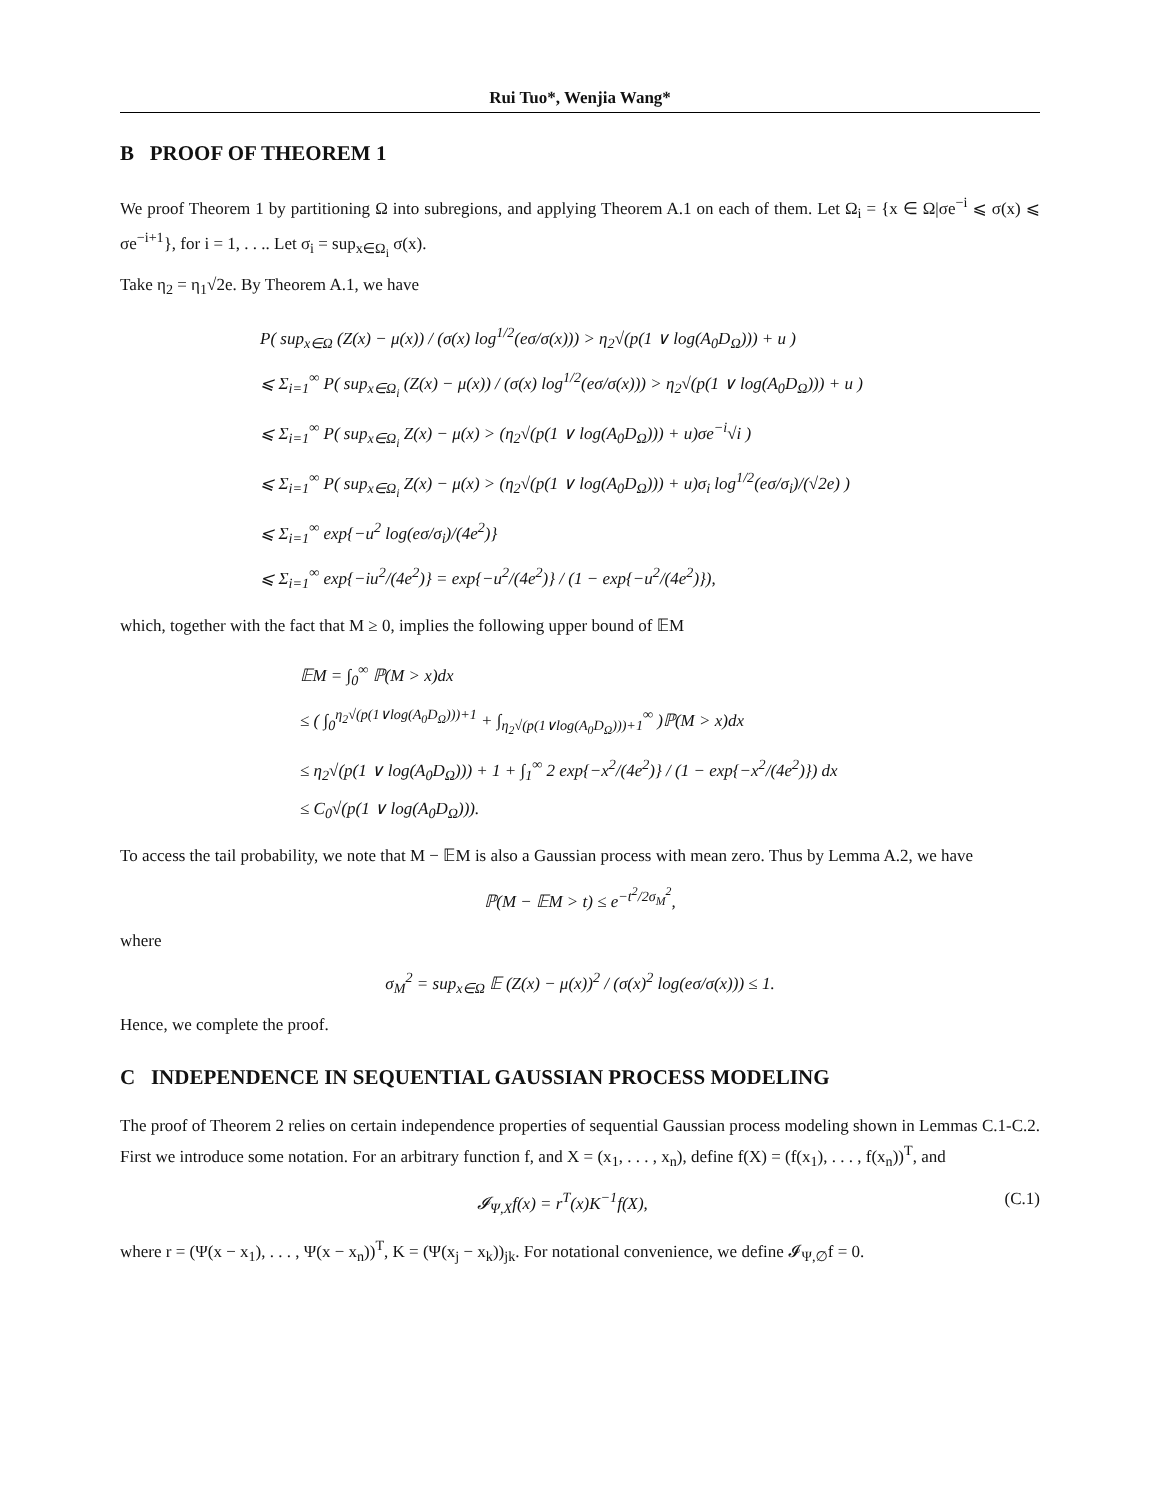Rui Tuo*, Wenjia Wang*
B PROOF OF THEOREM 1
We proof Theorem 1 by partitioning Ω into subregions, and applying Theorem A.1 on each of them. Let Ω<sub>i</sub> = {x ∈ Ω|σe<sup>−i</sup> ⩽ σ(x) ⩽ σe<sup>−i+1</sup>}, for i = 1, . . .. Let σ<sub>i</sub> = sup<sub>x∈Ω<sub>i</sub></sub> σ(x).
Take η<sub>2</sub> = η<sub>1</sub>√2e. By Theorem A.1, we have
P( sup<sub>x∈Ω</sub> (Z(x) − μ(x)) / (σ(x) log<sup>1/2</sup>(eσ/σ(x))) > η<sub>2</sub>√(p(1 ∨ log(A<sub>0</sub>D<sub>Ω</sub>))) + u )
⩽ Σ<sub>i=1</sub><sup>∞</sup> P( sup<sub>x∈Ω<sub>i</sub></sub> (Z(x) − μ(x)) / (σ(x) log<sup>1/2</sup>(eσ/σ(x))) > η<sub>2</sub>√(p(1 ∨ log(A<sub>0</sub>D<sub>Ω</sub>))) + u )
⩽ Σ<sub>i=1</sub><sup>∞</sup> P( sup<sub>x∈Ω<sub>i</sub></sub> Z(x) − μ(x) > (η<sub>2</sub>√(p(1 ∨ log(A<sub>0</sub>D<sub>Ω</sub>))) + u)σe<sup>−i</sup>√i )
⩽ Σ<sub>i=1</sub><sup>∞</sup> P( sup<sub>x∈Ω<sub>i</sub></sub> Z(x) − μ(x) > (η<sub>2</sub>√(p(1 ∨ log(A<sub>0</sub>D<sub>Ω</sub>))) + u)σ<sub>i</sub> log<sup>1/2</sup>(eσ/σ<sub>i</sub>)/(√2e) )
⩽ Σ<sub>i=1</sub><sup>∞</sup> exp{−u<sup>2</sup> log(eσ/σ<sub>i</sub>)/(4e<sup>2</sup>)}
⩽ Σ<sub>i=1</sub><sup>∞</sup> exp{−iu<sup>2</sup>/(4e<sup>2</sup>)} = exp{−u<sup>2</sup>/(4e<sup>2</sup>)} / (1 − exp{−u<sup>2</sup>/(4e<sup>2</sup>)}),
which, together with the fact that M ≥ 0, implies the following upper bound of 𝔼M
𝔼M = ∫<sub>0</sub><sup>∞</sup> ℙ(M > x)dx
≤ ( ∫<sub>0</sub><sup>η<sub>2</sub>√(p(1∨log(A<sub>0</sub>D<sub>Ω</sub>)))+1</sup> + ∫<sub>η<sub>2</sub>√(p(1∨log(A<sub>0</sub>D<sub>Ω</sub>)))+1</sub><sup>∞</sup> )ℙ(M > x)dx
≤ η<sub>2</sub>√(p(1 ∨ log(A<sub>0</sub>D<sub>Ω</sub>))) + 1 + ∫<sub>1</sub><sup>∞</sup> 2 exp{−x<sup>2</sup>/(4e<sup>2</sup>)} / (1 − exp{−x<sup>2</sup>/(4e<sup>2</sup>)}) dx
≤ C<sub>0</sub>√(p(1 ∨ log(A<sub>0</sub>D<sub>Ω</sub>))).
To access the tail probability, we note that M − 𝔼M is also a Gaussian process with mean zero. Thus by Lemma A.2, we have
ℙ(M − 𝔼M > t) ≤ e<sup>−t<sup>2</sup>/2σ<sub>M</sub><sup>2</sup></sup>,
where
σ<sub>M</sub><sup>2</sup> = sup<sub>x∈Ω</sub> 𝔼 (Z(x) − μ(x))<sup>2</sup> / (σ(x)<sup>2</sup> log(eσ/σ(x))) ≤ 1.
Hence, we complete the proof.
C INDEPENDENCE IN SEQUENTIAL GAUSSIAN PROCESS MODELING
The proof of Theorem 2 relies on certain independence properties of sequential Gaussian process modeling shown in Lemmas C.1-C.2. First we introduce some notation. For an arbitrary function f, and X = (x<sub>1</sub>, . . . , x<sub>n</sub>), define f(X) = (f(x<sub>1</sub>), . . . , f(x<sub>n</sub>))<sup>T</sup>, and
𝓘<sub>Ψ,X</sub>f(x) = r<sup>T</sup>(x)K<sup>−1</sup>f(X), (C.1)
where r = (Ψ(x − x<sub>1</sub>), . . . , Ψ(x − x<sub>n</sub>))<sup>T</sup>, K = (Ψ(x<sub>j</sub> − x<sub>k</sub>))<sub>jk</sub>. For notational convenience, we define 𝓘<sub>Ψ,∅</sub>f = 0.